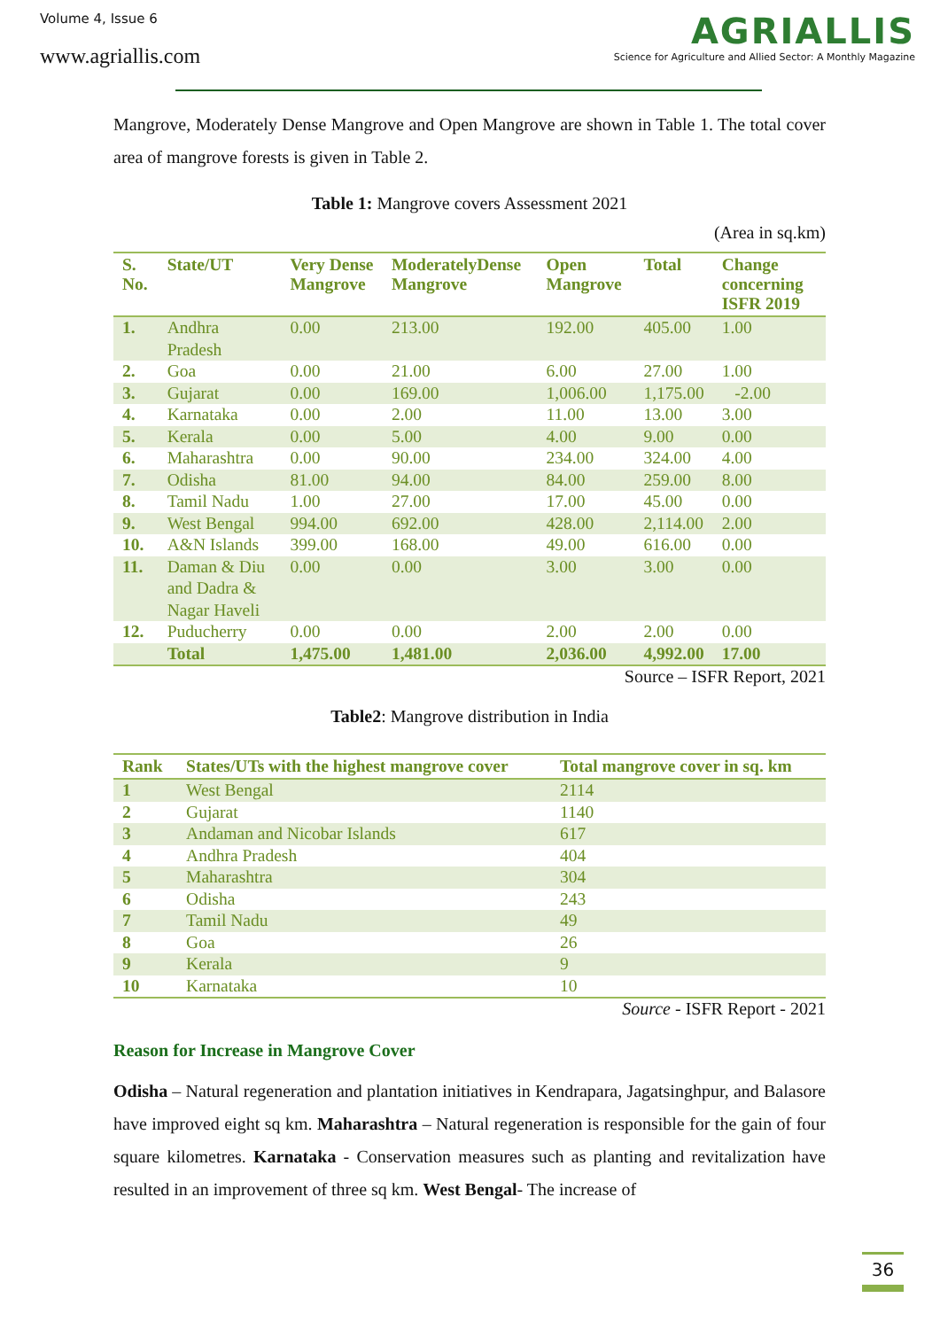Volume 4, Issue 6
www.agriallis.com
AGRIALLIS
Science for Agriculture and Allied Sector: A Monthly Magazine
Mangrove, Moderately Dense Mangrove and Open Mangrove are shown in Table 1. The total cover area of mangrove forests is given in Table 2.
Table 1: Mangrove covers Assessment 2021
(Area in sq.km)
| S. No. | State/UT | Very Dense Mangrove | ModeratelyDense Mangrove | Open Mangrove | Total | Change concerning ISFR 2019 |
| --- | --- | --- | --- | --- | --- | --- |
| 1. | Andhra Pradesh | 0.00 | 213.00 | 192.00 | 405.00 | 1.00 |
| 2. | Goa | 0.00 | 21.00 | 6.00 | 27.00 | 1.00 |
| 3. | Gujarat | 0.00 | 169.00 | 1,006.00 | 1,175.00 | -2.00 |
| 4. | Karnataka | 0.00 | 2.00 | 11.00 | 13.00 | 3.00 |
| 5. | Kerala | 0.00 | 5.00 | 4.00 | 9.00 | 0.00 |
| 6. | Maharashtra | 0.00 | 90.00 | 234.00 | 324.00 | 4.00 |
| 7. | Odisha | 81.00 | 94.00 | 84.00 | 259.00 | 8.00 |
| 8. | Tamil Nadu | 1.00 | 27.00 | 17.00 | 45.00 | 0.00 |
| 9. | West Bengal | 994.00 | 692.00 | 428.00 | 2,114.00 | 2.00 |
| 10. | A&N Islands | 399.00 | 168.00 | 49.00 | 616.00 | 0.00 |
| 11. | Daman & Diu and Dadra & Nagar Haveli | 0.00 | 0.00 | 3.00 | 3.00 | 0.00 |
| 12. | Puducherry | 0.00 | 0.00 | 2.00 | 2.00 | 0.00 |
| | Total | 1,475.00 | 1,481.00 | 2,036.00 | 4,992.00 | 17.00 |
Source – ISFR Report, 2021
Table2: Mangrove distribution in India
| Rank | States/UTs with the highest mangrove cover | Total mangrove cover in sq. km |
| --- | --- | --- |
| 1 | West Bengal | 2114 |
| 2 | Gujarat | 1140 |
| 3 | Andaman and Nicobar Islands | 617 |
| 4 | Andhra Pradesh | 404 |
| 5 | Maharashtra | 304 |
| 6 | Odisha | 243 |
| 7 | Tamil Nadu | 49 |
| 8 | Goa | 26 |
| 9 | Kerala | 9 |
| 10 | Karnataka | 10 |
Source - ISFR Report - 2021
Reason for Increase in Mangrove Cover
Odisha – Natural regeneration and plantation initiatives in Kendrapara, Jagatsinghpur, and Balasore have improved eight sq km. Maharashtra – Natural regeneration is responsible for the gain of four square kilometres. Karnataka - Conservation measures such as planting and revitalization have resulted in an improvement of three sq km. West Bengal- The increase of
36